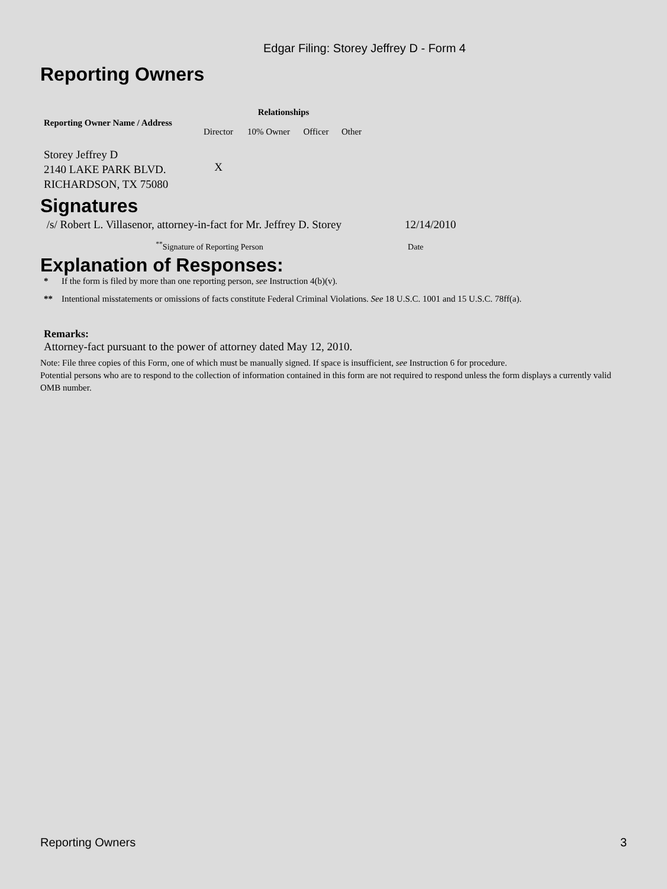Edgar Filing: Storey Jeffrey D - Form 4
Reporting Owners
| Reporting Owner Name / Address | Relationships | | | |
| --- | --- | --- | --- | --- |
| | Director | 10% Owner | Officer | Other |
| Storey Jeffrey D 2140 LAKE PARK BLVD. RICHARDSON, TX 75080 | X | | | |
Signatures
| /s/ Robert L. Villasenor, attorney-in-fact for Mr. Jeffrey D. Storey | 12/14/2010 |
| <sup>**</sup> Signature of Reporting Person | Date |
Explanation of Responses:
| * | If the form is filed by more than one reporting person, see Instruction 4(b)(v). |
| ** | Intentional misstatements or omissions of facts constitute Federal Criminal Violations. See 18 U.S.C. 1001 and 15 U.S.C. 78ff(a). |
Remarks:
Attorney-fact pursuant to the power of attorney dated May 12, 2010.
Note: File three copies of this Form, one of which must be manually signed. If space is insufficient, see Instruction 6 for procedure.
Potential persons who are to respond to the collection of information contained in this form are not required to respond unless the form displays a currently valid OMB number.
Reporting Owners 3